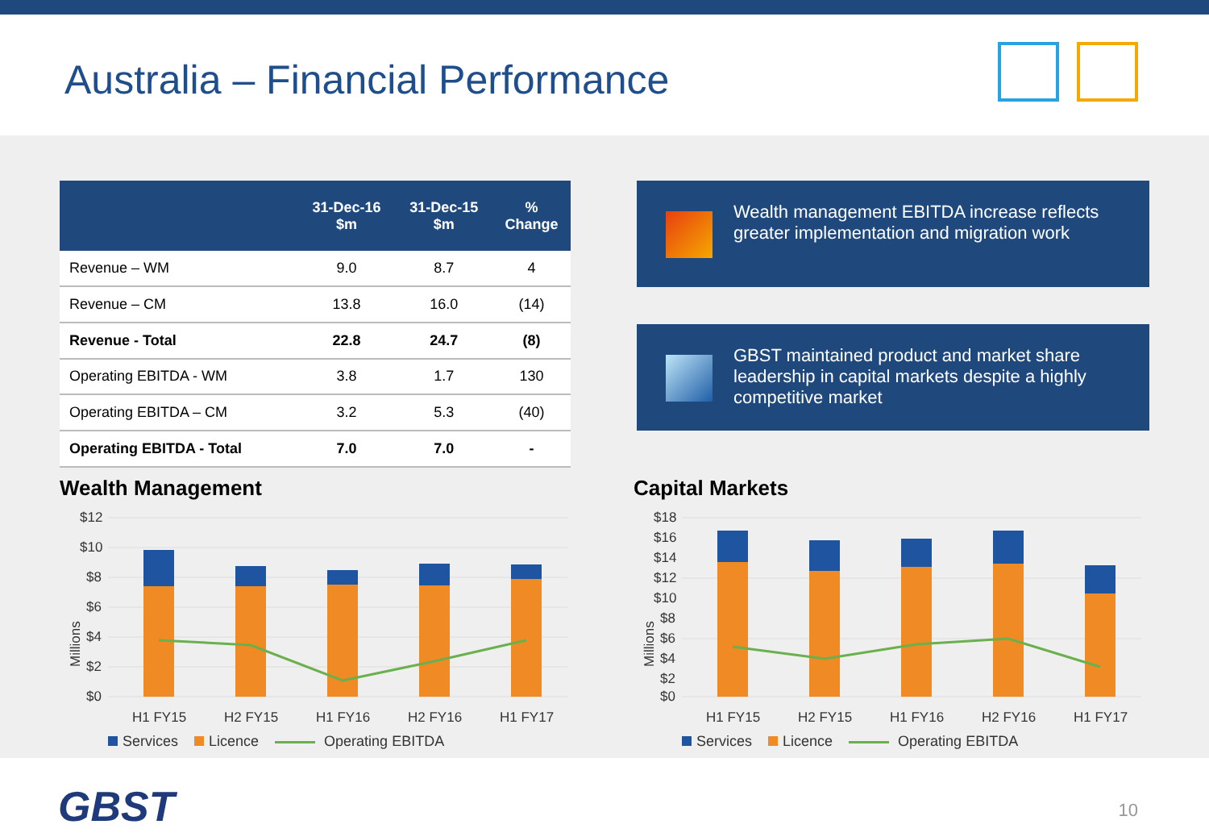Australia – Financial Performance
| | 31-Dec-16 $m | 31-Dec-15 $m | % Change |
| --- | --- | --- | --- |
| Revenue – WM | 9.0 | 8.7 | 4 |
| Revenue – CM | 13.8 | 16.0 | (14) |
| Revenue - Total | 22.8 | 24.7 | (8) |
| Operating EBITDA - WM | 3.8 | 1.7 | 130 |
| Operating EBITDA – CM | 3.2 | 5.3 | (40) |
| Operating EBITDA - Total | 7.0 | 7.0 | - |
Wealth management EBITDA increase reflects greater implementation and migration work
GBST maintained product and market share leadership in capital markets despite a highly competitive market
Wealth Management
Millions
$12
$10
$8
$6
$4
$2
$0
H1 FY15
H2 FY15
H1 FY16
H2 FY16
H1 FY17
Services Licence Operating EBITDA
Capital Markets
Millions
$18
$16
$14
$12
$10
$8
$6
$4
$2
$0
H1 FY15
H2 FY15
H1 FY16
H2 FY16
H1 FY17
Services Licence Operating EBITDA
GBST
10